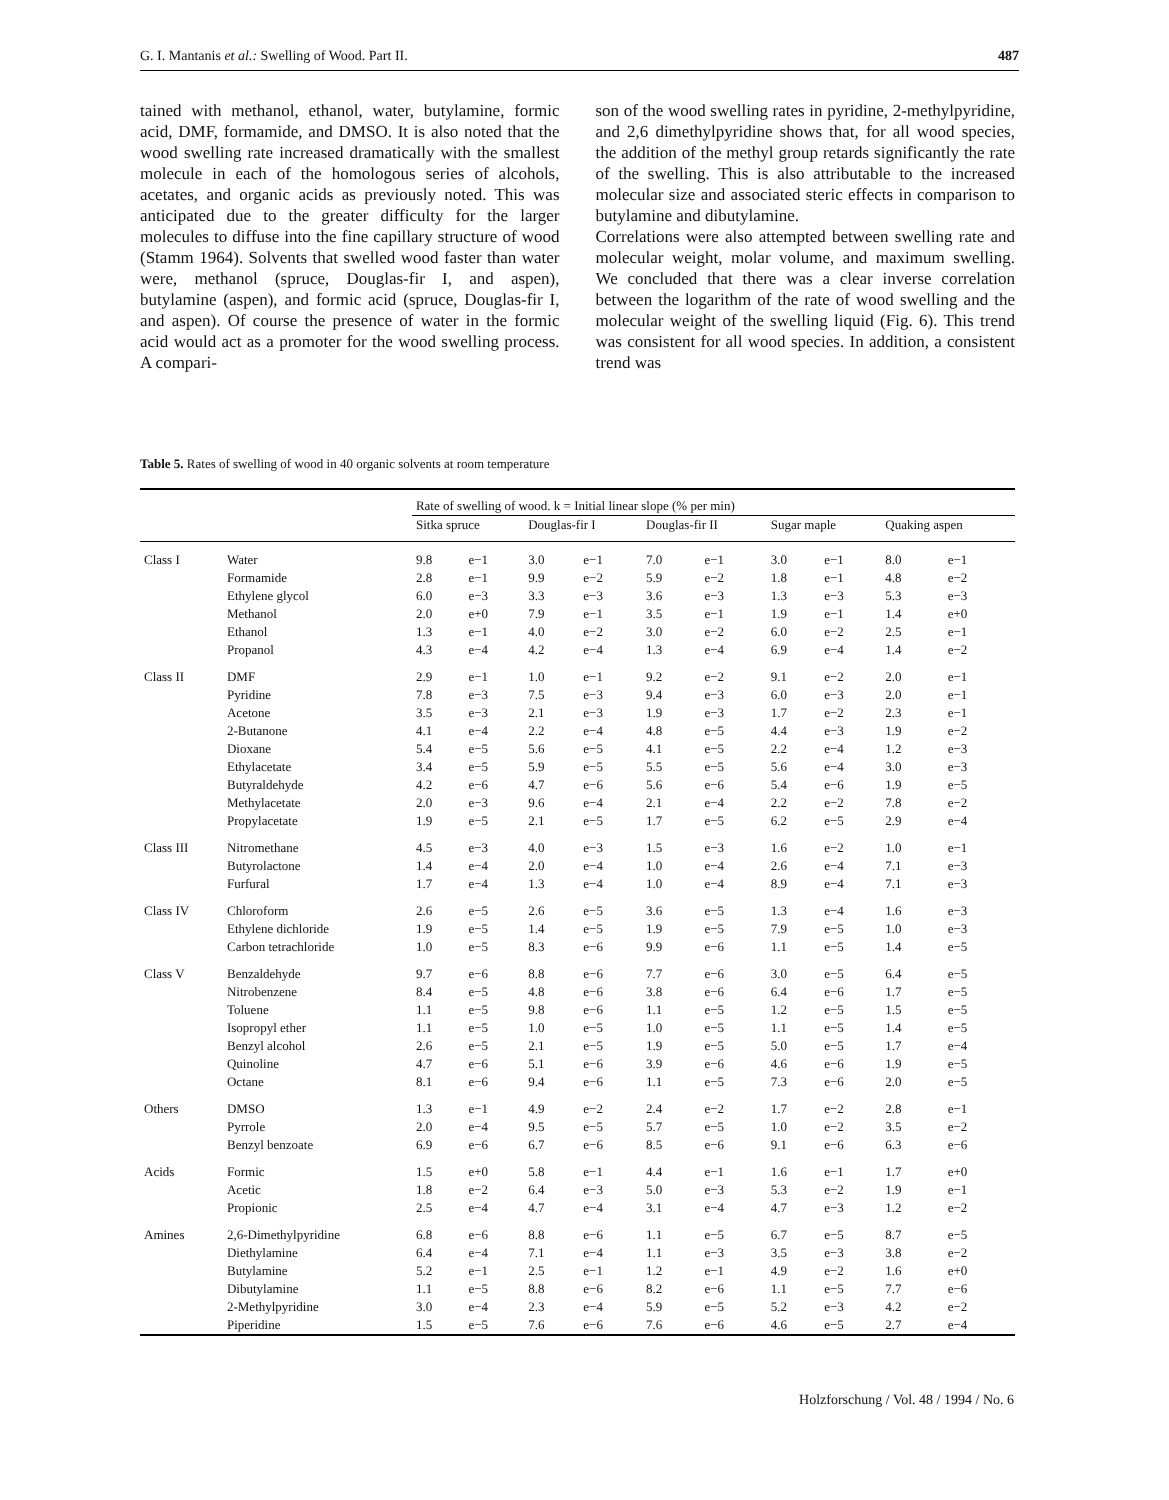G. I. Mantanis et al.: Swelling of Wood. Part II. 487
tained with methanol, ethanol, water, butylamine, formic acid, DMF, formamide, and DMSO. It is also noted that the wood swelling rate increased dramatically with the smallest molecule in each of the homologous series of alcohols, acetates, and organic acids as previously noted. This was anticipated due to the greater difficulty for the larger molecules to diffuse into the fine capillary structure of wood (Stamm 1964). Solvents that swelled wood faster than water were, methanol (spruce, Douglas-fir I, and aspen), butylamine (aspen), and formic acid (spruce, Douglas-fir I, and aspen). Of course the presence of water in the formic acid would act as a promoter for the wood swelling process. A compari-
son of the wood swelling rates in pyridine, 2-methylpyridine, and 2,6 dimethylpyridine shows that, for all wood species, the addition of the methyl group retards significantly the rate of the swelling. This is also attributable to the increased molecular size and associated steric effects in comparison to butylamine and dibutylamine.
Correlations were also attempted between swelling rate and molecular weight, molar volume, and maximum swelling. We concluded that there was a clear inverse correlation between the logarithm of the rate of wood swelling and the molecular weight of the swelling liquid (Fig. 6). This trend was consistent for all wood species. In addition, a consistent trend was
Table 5. Rates of swelling of wood in 40 organic solvents at room temperature
| | | Rate of swelling of wood. k = Initial linear slope (% per min) | | | | | | | | | |
| --- | --- | --- | --- | --- | --- | --- | --- | --- | --- | --- | --- |
| | | Sitka spruce | | Douglas-fir I | | Douglas-fir II | | Sugar maple | | Quaking aspen | |
| Class I | Water | 9.8 | e−1 | 3.0 | e−1 | 7.0 | e−1 | 3.0 | e−1 | 8.0 | e−1 |
| | Formamide | 2.8 | e−1 | 9.9 | e−2 | 5.9 | e−2 | 1.8 | e−1 | 4.8 | e−2 |
| | Ethylene glycol | 6.0 | e−3 | 3.3 | e−3 | 3.6 | e−3 | 1.3 | e−3 | 5.3 | e−3 |
| | Methanol | 2.0 | e+0 | 7.9 | e−1 | 3.5 | e−1 | 1.9 | e−1 | 1.4 | e+0 |
| | Ethanol | 1.3 | e−1 | 4.0 | e−2 | 3.0 | e−2 | 6.0 | e−2 | 2.5 | e−1 |
| | Propanol | 4.3 | e−4 | 4.2 | e−4 | 1.3 | e−4 | 6.9 | e−4 | 1.4 | e−2 |
| Class II | DMF | 2.9 | e−1 | 1.0 | e−1 | 9.2 | e−2 | 9.1 | e−2 | 2.0 | e−1 |
| | Pyridine | 7.8 | e−3 | 7.5 | e−3 | 9.4 | e−3 | 6.0 | e−3 | 2.0 | e−1 |
| | Acetone | 3.5 | e−3 | 2.1 | e−3 | 1.9 | e−3 | 1.7 | e−2 | 2.3 | e−1 |
| | 2-Butanone | 4.1 | e−4 | 2.2 | e−4 | 4.8 | e−5 | 4.4 | e−3 | 1.9 | e−2 |
| | Dioxane | 5.4 | e−5 | 5.6 | e−5 | 4.1 | e−5 | 2.2 | e−4 | 1.2 | e−3 |
| | Ethylacetate | 3.4 | e−5 | 5.9 | e−5 | 5.5 | e−5 | 5.6 | e−4 | 3.0 | e−3 |
| | Butyraldehyde | 4.2 | e−6 | 4.7 | e−6 | 5.6 | e−6 | 5.4 | e−6 | 1.9 | e−5 |
| | Methylacetate | 2.0 | e−3 | 9.6 | e−4 | 2.1 | e−4 | 2.2 | e−2 | 7.8 | e−2 |
| | Propylacetate | 1.9 | e−5 | 2.1 | e−5 | 1.7 | e−5 | 6.2 | e−5 | 2.9 | e−4 |
| Class III | Nitromethane | 4.5 | e−3 | 4.0 | e−3 | 1.5 | e−3 | 1.6 | e−2 | 1.0 | e−1 |
| | Butyrolactone | 1.4 | e−4 | 2.0 | e−4 | 1.0 | e−4 | 2.6 | e−4 | 7.1 | e−3 |
| | Furfural | 1.7 | e−4 | 1.3 | e−4 | 1.0 | e−4 | 8.9 | e−4 | 7.1 | e−3 |
| Class IV | Chloroform | 2.6 | e−5 | 2.6 | e−5 | 3.6 | e−5 | 1.3 | e−4 | 1.6 | e−3 |
| | Ethylene dichloride | 1.9 | e−5 | 1.4 | e−5 | 1.9 | e−5 | 7.9 | e−5 | 1.0 | e−3 |
| | Carbon tetrachloride | 1.0 | e−5 | 8.3 | e−6 | 9.9 | e−6 | 1.1 | e−5 | 1.4 | e−5 |
| Class V | Benzaldehyde | 9.7 | e−6 | 8.8 | e−6 | 7.7 | e−6 | 3.0 | e−5 | 6.4 | e−5 |
| | Nitrobenzene | 8.4 | e−5 | 4.8 | e−6 | 3.8 | e−6 | 6.4 | e−6 | 1.7 | e−5 |
| | Toluene | 1.1 | e−5 | 9.8 | e−6 | 1.1 | e−5 | 1.2 | e−5 | 1.5 | e−5 |
| | Isopropyl ether | 1.1 | e−5 | 1.0 | e−5 | 1.0 | e−5 | 1.1 | e−5 | 1.4 | e−5 |
| | Benzyl alcohol | 2.6 | e−5 | 2.1 | e−5 | 1.9 | e−5 | 5.0 | e−5 | 1.7 | e−4 |
| | Quinoline | 4.7 | e−6 | 5.1 | e−6 | 3.9 | e−6 | 4.6 | e−6 | 1.9 | e−5 |
| | Octane | 8.1 | e−6 | 9.4 | e−6 | 1.1 | e−5 | 7.3 | e−6 | 2.0 | e−5 |
| Others | DMSO | 1.3 | e−1 | 4.9 | e−2 | 2.4 | e−2 | 1.7 | e−2 | 2.8 | e−1 |
| | Pyrrole | 2.0 | e−4 | 9.5 | e−5 | 5.7 | e−5 | 1.0 | e−2 | 3.5 | e−2 |
| | Benzyl benzoate | 6.9 | e−6 | 6.7 | e−6 | 8.5 | e−6 | 9.1 | e−6 | 6.3 | e−6 |
| Acids | Formic | 1.5 | e+0 | 5.8 | e−1 | 4.4 | e−1 | 1.6 | e−1 | 1.7 | e+0 |
| | Acetic | 1.8 | e−2 | 6.4 | e−3 | 5.0 | e−3 | 5.3 | e−2 | 1.9 | e−1 |
| | Propionic | 2.5 | e−4 | 4.7 | e−4 | 3.1 | e−4 | 4.7 | e−3 | 1.2 | e−2 |
| Amines | 2,6-Dimethylpyridine | 6.8 | e−6 | 8.8 | e−6 | 1.1 | e−5 | 6.7 | e−5 | 8.7 | e−5 |
| | Diethylamine | 6.4 | e−4 | 7.1 | e−4 | 1.1 | e−3 | 3.5 | e−3 | 3.8 | e−2 |
| | Butylamine | 5.2 | e−1 | 2.5 | e−1 | 1.2 | e−1 | 4.9 | e−2 | 1.6 | e+0 |
| | Dibutylamine | 1.1 | e−5 | 8.8 | e−6 | 8.2 | e−6 | 1.1 | e−5 | 7.7 | e−6 |
| | 2-Methylpyridine | 3.0 | e−4 | 2.3 | e−4 | 5.9 | e−5 | 5.2 | e−3 | 4.2 | e−2 |
| | Piperidine | 1.5 | e−5 | 7.6 | e−6 | 7.6 | e−6 | 4.6 | e−5 | 2.7 | e−4 |
Holzforschung / Vol. 48 / 1994 / No. 6